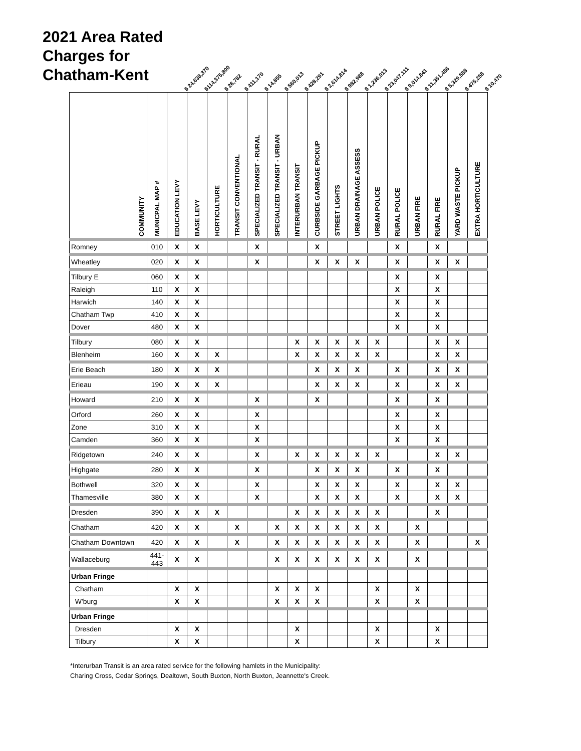2021 Area Rated Charges for Chatham-Kent
$ 24,638,370
$114,375,800
$ 26,782
$ 411,170
$ 14,855
$ 560,013
$ 428,291
$ 2,614,814
$ 982,988
$ 1,236,013
$ 23,047,111
$ 9,014,841
$ 11,351,486
$ 5,329,588
$ 475,258
$ 10,470
| COMMUNITY | MUNICPAL MAP # | EDUCATION LEVY | BASE LEVY | HORTICULTURE | TRANSIT CONVENTIONAL | SPECIALIZED TRANSIT - RURAL | SPECIALIZED TRANSIT - URBAN | INTERURBAN TRANSIT | CURBSIDE GARBAGE PICKUP | STREET LIGHTS | URBAN DRAINAGE ASSESS | URBAN POLICE | RURAL POLICE | URBAN FIRE | RURAL FIRE | YARD WASTE PICKUP | EXTRA HORTICULTURE |
| --- | --- | --- | --- | --- | --- | --- | --- | --- | --- | --- | --- | --- | --- | --- | --- | --- | --- |
| Romney | 010 | X | X | | | X | | | X | | | | X | | X | | |
| Wheatley | 020 | X | X | | | X | | | X | X | X | | X | | X | X | |
| Tilbury E | 060 | X | X | | | | | | | | | | X | | X | | |
| Raleigh | 110 | X | X | | | | | | | | | | X | | X | | |
| Harwich | 140 | X | X | | | | | | | | | | X | | X | | |
| Chatham Twp | 410 | X | X | | | | | | | | | | X | | X | | |
| Dover | 480 | X | X | | | | | | | | | | X | | X | | |
| Tilbury | 080 | X | X | | | | | X | X | X | X | X | | | X | X | |
| Blenheim | 160 | X | X | X | | | | X | X | X | X | X | | | X | X | |
| Erie Beach | 180 | X | X | X | | | | | X | X | X | | X | | X | X | |
| Erieau | 190 | X | X | X | | | | | X | X | X | | X | | X | X | |
| Howard | 210 | X | X | | | X | | | X | | | | X | | X | | |
| Orford | 260 | X | X | | | X | | | | | | | X | | X | | |
| Zone | 310 | X | X | | | X | | | | | | | X | | X | | |
| Camden | 360 | X | X | | | X | | | | | | | X | | X | | |
| Ridgetown | 240 | X | X | | | X | | X | X | X | X | X | | | X | X | |
| Highgate | 280 | X | X | | | X | | | X | X | X | | X | | X | | |
| Bothwell | 320 | X | X | | | X | | | X | X | X | | X | | X | X | |
| Thamesville | 380 | X | X | | | X | | | X | X | X | | X | | X | X | |
| Dresden | 390 | X | X | X | | | | X | X | X | X | X | | | X | | |
| Chatham | 420 | X | X | | X | | X | X | X | X | X | X | | X | | | |
| Chatham Downtown | 420 | X | X | | X | | X | X | X | X | X | X | | X | | | X |
| Wallaceburg | 441-443 | X | X | | | | X | X | X | X | X | X | | X | | | |
| Urban Fringe | | | | | | | | | | | | | | | | | |
| Chatham | | X | X | | | | X | X | X | | | X | | X | | | |
| W'burg | | X | X | | | | X | X | X | | | X | | X | | | |
| Urban Fringe | | | | | | | | | | | | | | | | | |
| Dresden | | X | X | | | | | X | | | | X | | | X | | |
| Tilbury | | X | X | | | | | X | | | | X | | | X | | |
*Interurban Transit is an area rated service for the following hamlets in the Municipality:
Charing Cross, Cedar Springs, Dealtown, South Buxton, North Buxton, Jeannette's Creek.